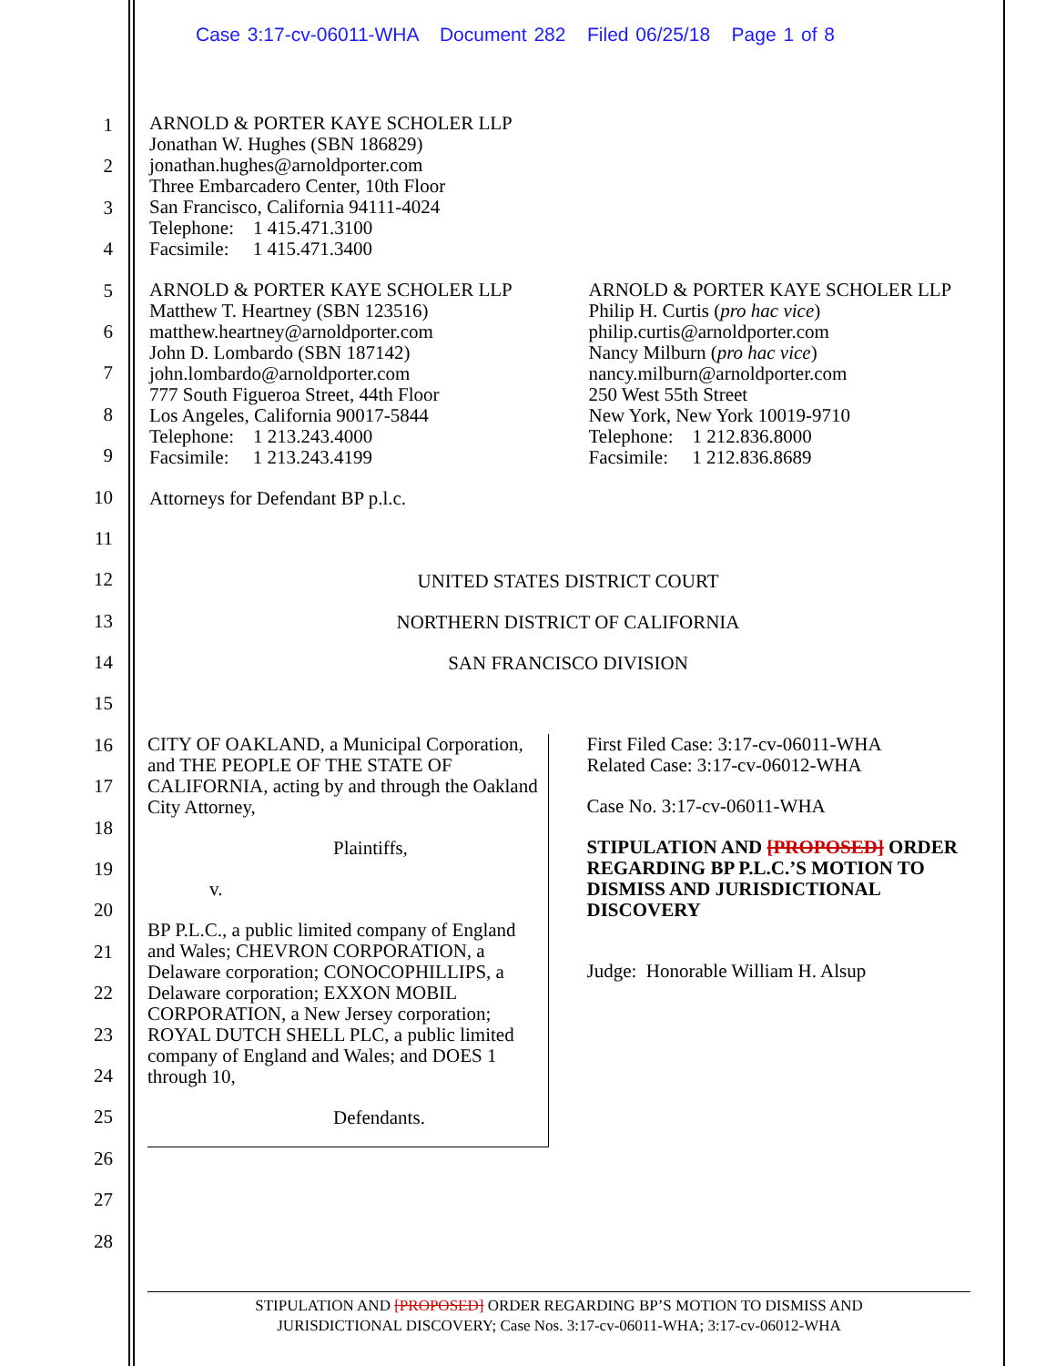Case 3:17-cv-06011-WHA Document 282 Filed 06/25/18 Page 1 of 8
1
2
3
4
5
6
7
8
9
10
11
12
13
14
15
16
17
18
19
20
21
22
23
24
25
26
27
28
ARNOLD & PORTER KAYE SCHOLER LLP
Jonathan W. Hughes (SBN 186829)
jonathan.hughes@arnoldporter.com
Three Embarcadero Center, 10th Floor
San Francisco, California 94111-4024
Telephone: 1 415.471.3100
Facsimile: 1 415.471.3400
ARNOLD & PORTER KAYE SCHOLER LLP
Matthew T. Heartney (SBN 123516)
matthew.heartney@arnoldporter.com
John D. Lombardo (SBN 187142)
john.lombardo@arnoldporter.com
777 South Figueroa Street, 44th Floor
Los Angeles, California 90017-5844
Telephone: 1 213.243.4000
Facsimile: 1 213.243.4199
ARNOLD & PORTER KAYE SCHOLER LLP
Philip H. Curtis (pro hac vice)
philip.curtis@arnoldporter.com
Nancy Milburn (pro hac vice)
nancy.milburn@arnoldporter.com
250 West 55th Street
New York, New York 10019-9710
Telephone: 1 212.836.8000
Facsimile: 1 212.836.8689
Attorneys for Defendant BP p.l.c.
UNITED STATES DISTRICT COURT
NORTHERN DISTRICT OF CALIFORNIA
SAN FRANCISCO DIVISION
CITY OF OAKLAND, a Municipal Corporation, and THE PEOPLE OF THE STATE OF CALIFORNIA, acting by and through the Oakland City Attorney,
Plaintiffs,
v.
BP P.L.C., a public limited company of England and Wales; CHEVRON CORPORATION, a Delaware corporation; CONOCOPHILLIPS, a Delaware corporation; EXXON MOBIL CORPORATION, a New Jersey corporation; ROYAL DUTCH SHELL PLC, a public limited company of England and Wales; and DOES 1 through 10,
Defendants.
First Filed Case: 3:17-cv-06011-WHA
Related Case: 3:17-cv-06012-WHA
Case No. 3:17-cv-06011-WHA
STIPULATION AND [PROPOSED] ORDER REGARDING BP P.L.C.’S MOTION TO DISMISS AND JURISDICTIONAL DISCOVERY
Judge: Honorable William H. Alsup
STIPULATION AND [PROPOSED] ORDER REGARDING BP’S MOTION TO DISMISS AND
JURISDICTIONAL DISCOVERY; Case Nos. 3:17-cv-06011-WHA; 3:17-cv-06012-WHA